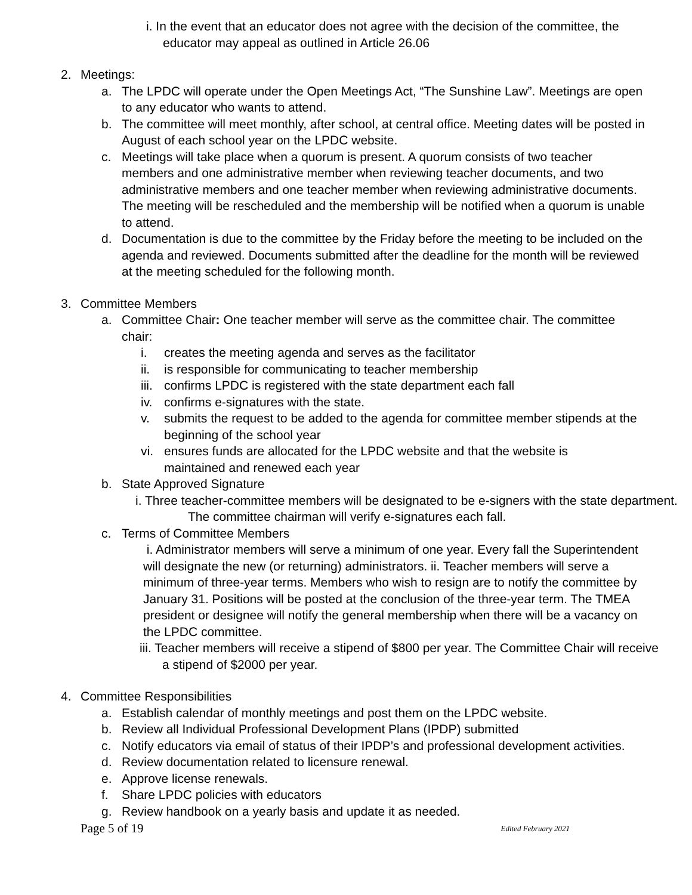i. In the event that an educator does not agree with the decision of the committee, the educator may appeal as outlined in Article 26.06
2. Meetings:
a. The LPDC will operate under the Open Meetings Act, “The Sunshine Law”. Meetings are open to any educator who wants to attend.
b. The committee will meet monthly, after school, at central office. Meeting dates will be posted in August of each school year on the LPDC website.
c. Meetings will take place when a quorum is present. A quorum consists of two teacher members and one administrative member when reviewing teacher documents, and two administrative members and one teacher member when reviewing administrative documents. The meeting will be rescheduled and the membership will be notified when a quorum is unable to attend.
d. Documentation is due to the committee by the Friday before the meeting to be included on the agenda and reviewed. Documents submitted after the deadline for the month will be reviewed at the meeting scheduled for the following month.
3. Committee Members
a. Committee Chair: One teacher member will serve as the committee chair. The committee chair:
i. creates the meeting agenda and serves as the facilitator
ii. is responsible for communicating to teacher membership
iii. confirms LPDC is registered with the state department each fall
iv. confirms e-signatures with the state.
v. submits the request to be added to the agenda for committee member stipends at the beginning of the school year
vi. ensures funds are allocated for the LPDC website and that the website is maintained and renewed each year
b. State Approved Signature
i. Three teacher-committee members will be designated to be e-signers with the state department. The committee chairman will verify e-signatures each fall.
c. Terms of Committee Members
i. Administrator members will serve a minimum of one year. Every fall the Superintendent will designate the new (or returning) administrators. ii. Teacher members will serve a minimum of three-year terms. Members who wish to resign are to notify the committee by January 31. Positions will be posted at the conclusion of the three-year term. The TMEA president or designee will notify the general membership when there will be a vacancy on the LPDC committee.
iii. Teacher members will receive a stipend of $800 per year. The Committee Chair will receive a stipend of $2000 per year.
4. Committee Responsibilities
a. Establish calendar of monthly meetings and post them on the LPDC website.
b. Review all Individual Professional Development Plans (IPDP) submitted
c. Notify educators via email of status of their IPDP’s and professional development activities.
d. Review documentation related to licensure renewal.
e. Approve license renewals.
f. Share LPDC policies with educators
g. Review handbook on a yearly basis and update it as needed.
Page 5 of 19 Edited February 2021